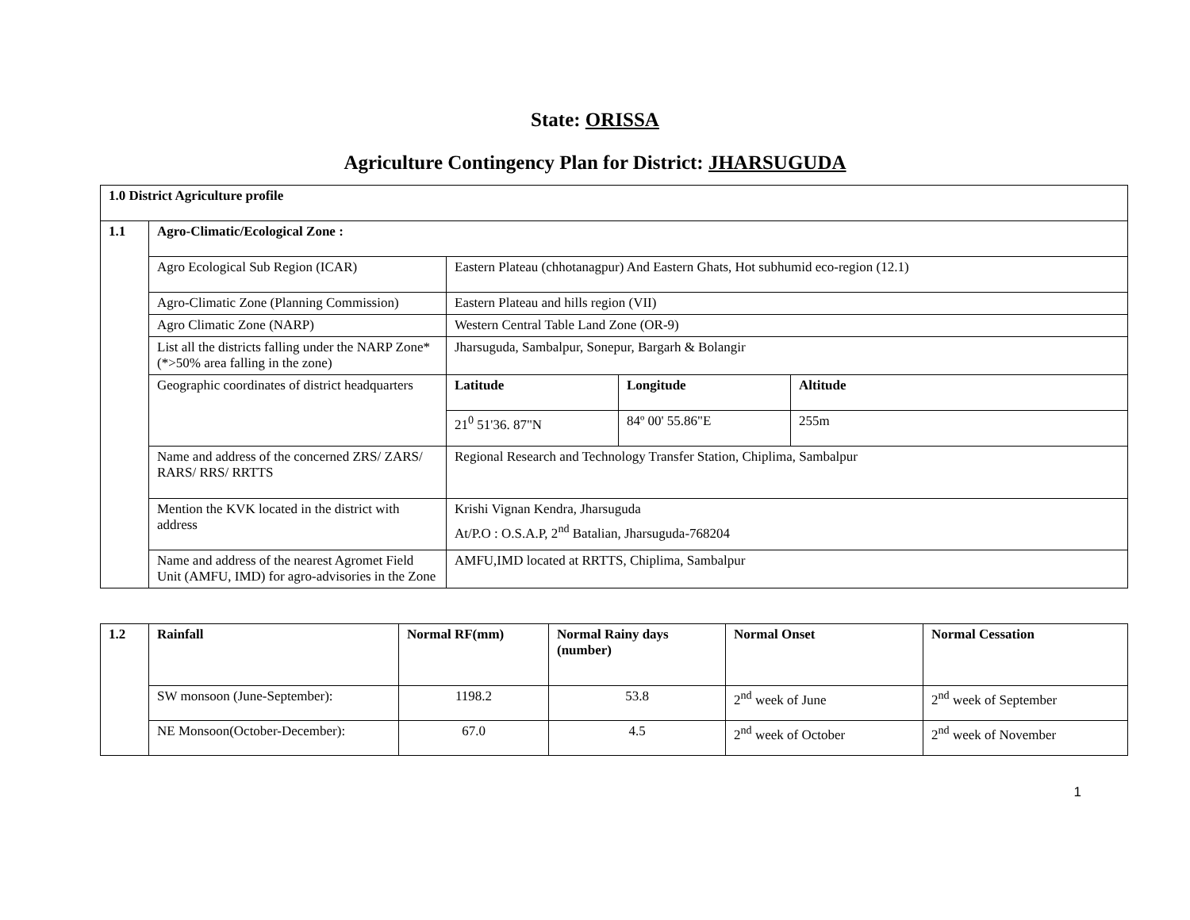State: ORISSA
Agriculture Contingency Plan for District: JHARSUGUDA
| 1.0 District Agriculture profile | | | | |
| 1.1 | Agro-Climatic/Ecological Zone : | | | |
| | Agro Ecological Sub Region (ICAR) | Eastern Plateau (chhotanagpur) And Eastern Ghats, Hot subhumid eco-region (12.1) | | |
| | Agro-Climatic Zone (Planning Commission) | Eastern Plateau and hills region (VII) | | |
| | Agro Climatic Zone (NARP) | Western Central Table Land Zone (OR-9) | | |
| | List all the districts falling under the NARP Zone* (*>50% area falling in the zone) | Jharsuguda, Sambalpur, Sonepur, Bargarh & Bolangir | | |
| | Geographic coordinates of district headquarters | Latitude | Longitude | Altitude |
| | | 21<sup>0</sup> 51'36. 87"N | 84º 00' 55.86"E | 255m |
| | Name and address of the concerned ZRS/ ZARS/ RARS/ RRS/ RRTTS | Regional Research and Technology Transfer Station, Chiplima, Sambalpur | | |
| | Mention the KVK located in the district with address | Krishi Vignan Kendra, Jharsuguda At/P.O : O.S.A.P, 2<sup>nd</sup> Batalian, Jharsuguda-768204 | | |
| | Name and address of the nearest Agromet Field Unit (AMFU, IMD) for agro-advisories in the Zone | AMFU,IMD located at RRTTS, Chiplima, Sambalpur | | |
| 1.2 | Rainfall | Normal RF(mm) | Normal Rainy days (number) | Normal Onset | Normal Cessation |
| | SW monsoon (June-September): | 1198.2 | 53.8 | 2<sup>nd</sup> week of June | 2<sup>nd</sup> week of September |
| | NE Monsoon(October-December): | 67.0 | 4.5 | 2<sup>nd</sup> week of October | 2<sup>nd</sup> week of November |
1